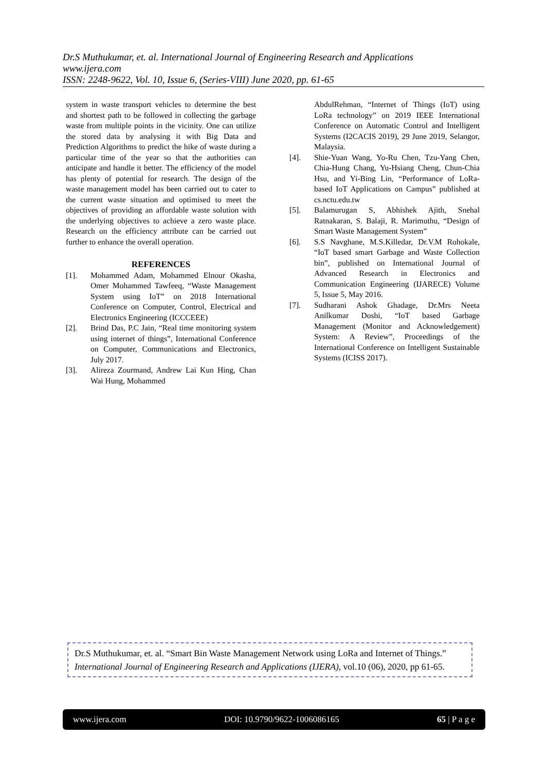Dr.S Muthukumar, et. al. International Journal of Engineering Research and Applications
www.ijera.com
ISSN: 2248-9622, Vol. 10, Issue 6, (Series-VIII) June 2020, pp. 61-65
system in waste transport vehicles to determine the best and shortest path to be followed in collecting the garbage waste from multiple points in the vicinity. One can utilize the stored data by analysing it with Big Data and Prediction Algorithms to predict the hike of waste during a particular time of the year so that the authorities can anticipate and handle it better. The efficiency of the model has plenty of potential for research. The design of the waste management model has been carried out to cater to the current waste situation and optimised to meet the objectives of providing an affordable waste solution with the underlying objectives to achieve a zero waste place. Research on the efficiency attribute can be carried out further to enhance the overall operation.
REFERENCES
[1]. Mohammed Adam, Mohammed Elnour Okasha, Omer Mohammed Tawfeeq, “Waste Management System using IoT” on 2018 International Conference on Computer, Control, Electrical and Electronics Engineering (ICCCEEE)
[2]. Brind Das, P.C Jain, “Real time monitoring system using internet of things”, International Conference on Computer, Communications and Electronics, July 2017.
[3]. Alireza Zourmand, Andrew Lai Kun Hing, Chan Wai Hung, Mohammed
AbdulRehman, “Internet of Things (IoT) using LoRa technology” on 2019 IEEE International Conference on Automatic Control and Intelligent Systems (I2CACIS 2019), 29 June 2019, Selangor, Malaysia.
[4]. Shie-Yuan Wang, Yo-Ru Chen, Tzu-Yang Chen, Chia-Hung Chang, Yu-Hsiang Cheng, Chun-Chia Hsu, and Yi-Bing Lin, “Performance of LoRa-based IoT Applications on Campus” published at cs.nctu.edu.tw
[5]. Balamurugan S, Abhishek Ajith, Snehal Ratnakaran, S. Balaji, R. Marimuthu, “Design of Smart Waste Management System”
[6]. S.S Navghane, M.S.Killedar, Dr.V.M Rohokale, “IoT based smart Garbage and Waste Collection bin”, published on International Journal of Advanced Research in Electronics and Communication Engineering (IJARECE) Volume 5, Issue 5, May 2016.
[7]. Sudharani Ashok Ghadage, Dr.Mrs Neeta Anilkumar Doshi, “IoT based Garbage Management (Monitor and Acknowledgement) System: A Review”, Proceedings of the International Conference on Intelligent Sustainable Systems (ICISS 2017).
Dr.S Muthukumar, et. al. “Smart Bin Waste Management Network using LoRa and Internet of Things.” International Journal of Engineering Research and Applications (IJERA), vol.10 (06), 2020, pp 61-65.
www.ijera.com DOI: 10.9790/9622-1006086165 65 | P a g e